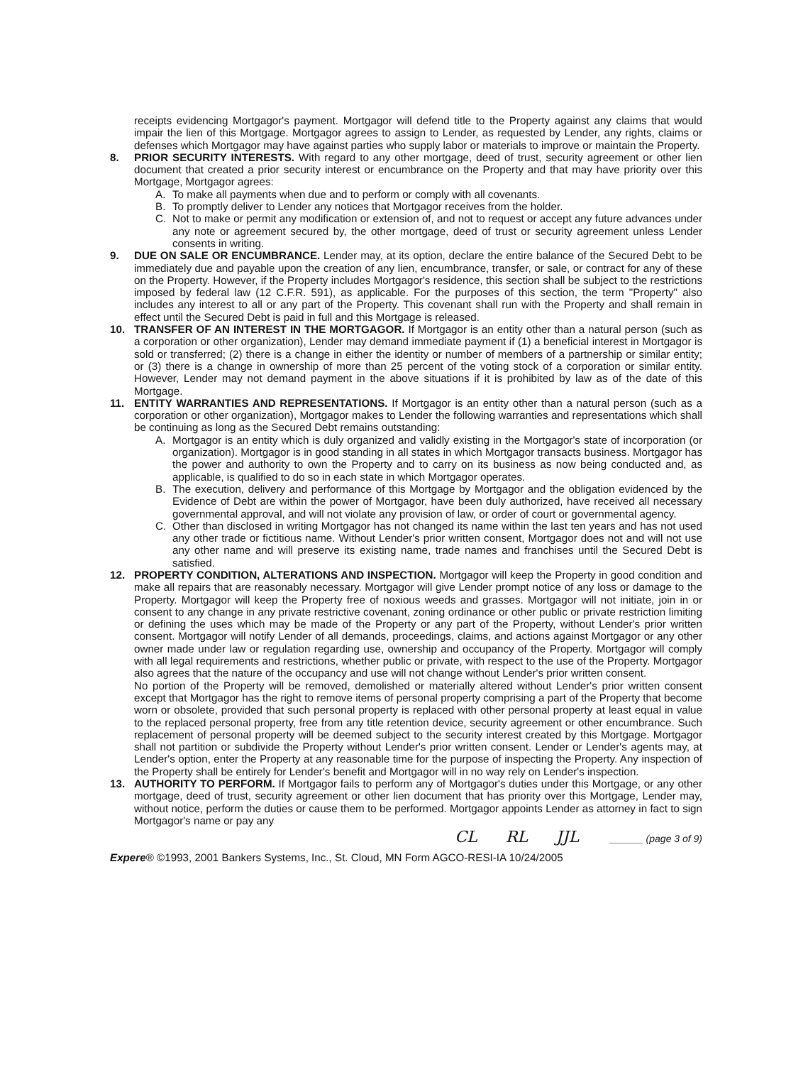receipts evidencing Mortgagor's payment. Mortgagor will defend title to the Property against any claims that would impair the lien of this Mortgage. Mortgagor agrees to assign to Lender, as requested by Lender, any rights, claims or defenses which Mortgagor may have against parties who supply labor or materials to improve or maintain the Property.
8. PRIOR SECURITY INTERESTS. With regard to any other mortgage, deed of trust, security agreement or other lien document that created a prior security interest or encumbrance on the Property and that may have priority over this Mortgage, Mortgagor agrees:
A. To make all payments when due and to perform or comply with all covenants.
B. To promptly deliver to Lender any notices that Mortgagor receives from the holder.
C. Not to make or permit any modification or extension of, and not to request or accept any future advances under any note or agreement secured by, the other mortgage, deed of trust or security agreement unless Lender consents in writing.
9. DUE ON SALE OR ENCUMBRANCE. Lender may, at its option, declare the entire balance of the Secured Debt to be immediately due and payable upon the creation of any lien, encumbrance, transfer, or sale, or contract for any of these on the Property. However, if the Property includes Mortgagor's residence, this section shall be subject to the restrictions imposed by federal law (12 C.F.R. 591), as applicable. For the purposes of this section, the term "Property" also includes any interest to all or any part of the Property. This covenant shall run with the Property and shall remain in effect until the Secured Debt is paid in full and this Mortgage is released.
10. TRANSFER OF AN INTEREST IN THE MORTGAGOR. If Mortgagor is an entity other than a natural person (such as a corporation or other organization), Lender may demand immediate payment if (1) a beneficial interest in Mortgagor is sold or transferred; (2) there is a change in either the identity or number of members of a partnership or similar entity; or (3) there is a change in ownership of more than 25 percent of the voting stock of a corporation or similar entity. However, Lender may not demand payment in the above situations if it is prohibited by law as of the date of this Mortgage.
11. ENTITY WARRANTIES AND REPRESENTATIONS. If Mortgagor is an entity other than a natural person (such as a corporation or other organization), Mortgagor makes to Lender the following warranties and representations which shall be continuing as long as the Secured Debt remains outstanding:
A. Mortgagor is an entity which is duly organized and validly existing in the Mortgagor's state of incorporation (or organization). Mortgagor is in good standing in all states in which Mortgagor transacts business. Mortgagor has the power and authority to own the Property and to carry on its business as now being conducted and, as applicable, is qualified to do so in each state in which Mortgagor operates.
B. The execution, delivery and performance of this Mortgage by Mortgagor and the obligation evidenced by the Evidence of Debt are within the power of Mortgagor, have been duly authorized, have received all necessary governmental approval, and will not violate any provision of law, or order of court or governmental agency.
C. Other than disclosed in writing Mortgagor has not changed its name within the last ten years and has not used any other trade or fictitious name. Without Lender's prior written consent, Mortgagor does not and will not use any other name and will preserve its existing name, trade names and franchises until the Secured Debt is satisfied.
12. PROPERTY CONDITION, ALTERATIONS AND INSPECTION. Mortgagor will keep the Property in good condition and make all repairs that are reasonably necessary. Mortgagor will give Lender prompt notice of any loss or damage to the Property. Mortgagor will keep the Property free of noxious weeds and grasses. Mortgagor will not initiate, join in or consent to any change in any private restrictive covenant, zoning ordinance or other public or private restriction limiting or defining the uses which may be made of the Property or any part of the Property, without Lender's prior written consent. Mortgagor will notify Lender of all demands, proceedings, claims, and actions against Mortgagor or any other owner made under law or regulation regarding use, ownership and occupancy of the Property. Mortgagor will comply with all legal requirements and restrictions, whether public or private, with respect to the use of the Property. Mortgagor also agrees that the nature of the occupancy and use will not change without Lender's prior written consent.
No portion of the Property will be removed, demolished or materially altered without Lender's prior written consent except that Mortgagor has the right to remove items of personal property comprising a part of the Property that become worn or obsolete, provided that such personal property is replaced with other personal property at least equal in value to the replaced personal property, free from any title retention device, security agreement or other encumbrance. Such replacement of personal property will be deemed subject to the security interest created by this Mortgage. Mortgagor shall not partition or subdivide the Property without Lender's prior written consent. Lender or Lender's agents may, at Lender's option, enter the Property at any reasonable time for the purpose of inspecting the Property. Any inspection of the Property shall be entirely for Lender's benefit and Mortgagor will in no way rely on Lender's inspection.
13. AUTHORITY TO PERFORM. If Mortgagor fails to perform any of Mortgagor's duties under this Mortgage, or any other mortgage, deed of trust, security agreement or other lien document that has priority over this Mortgage, Lender may, without notice, perform the duties or cause them to be performed. Mortgagor appoints Lender as attorney in fact to sign Mortgagor's name or pay any
CL RL JJL ______ (page 3 of 9)
Expere® ©1993, 2001 Bankers Systems, Inc., St. Cloud, MN Form AGCO-RESI-IA 10/24/2005